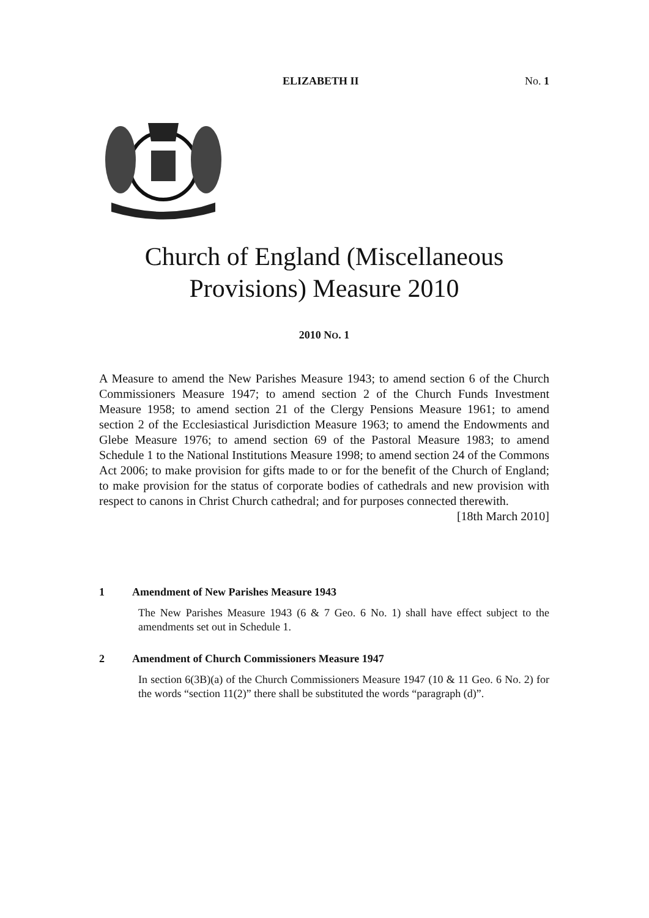ELIZABETH II No. 1
Church of England (Miscellaneous
Provisions) Measure 2010
2010 NO. 1
A Measure to amend the New Parishes Measure 1943; to amend section 6 of the Church Commissioners Measure 1947; to amend section 2 of the Church Funds Investment Measure 1958; to amend section 21 of the Clergy Pensions Measure 1961; to amend section 2 of the Ecclesiastical Jurisdiction Measure 1963; to amend the Endowments and Glebe Measure 1976; to amend section 69 of the Pastoral Measure 1983; to amend Schedule 1 to the National Institutions Measure 1998; to amend section 24 of the Commons Act 2006; to make provision for gifts made to or for the benefit of the Church of England; to make provision for the status of corporate bodies of cathedrals and new provision with respect to canons in Christ Church cathedral; and for purposes connected therewith. [18th March 2010]
1 Amendment of New Parishes Measure 1943
The New Parishes Measure 1943 (6 & 7 Geo. 6 No. 1) shall have effect subject to the amendments set out in Schedule 1.
2 Amendment of Church Commissioners Measure 1947
In section 6(3B)(a) of the Church Commissioners Measure 1947 (10 & 11 Geo. 6 No. 2) for the words “section 11(2)” there shall be substituted the words “paragraph (d)”.